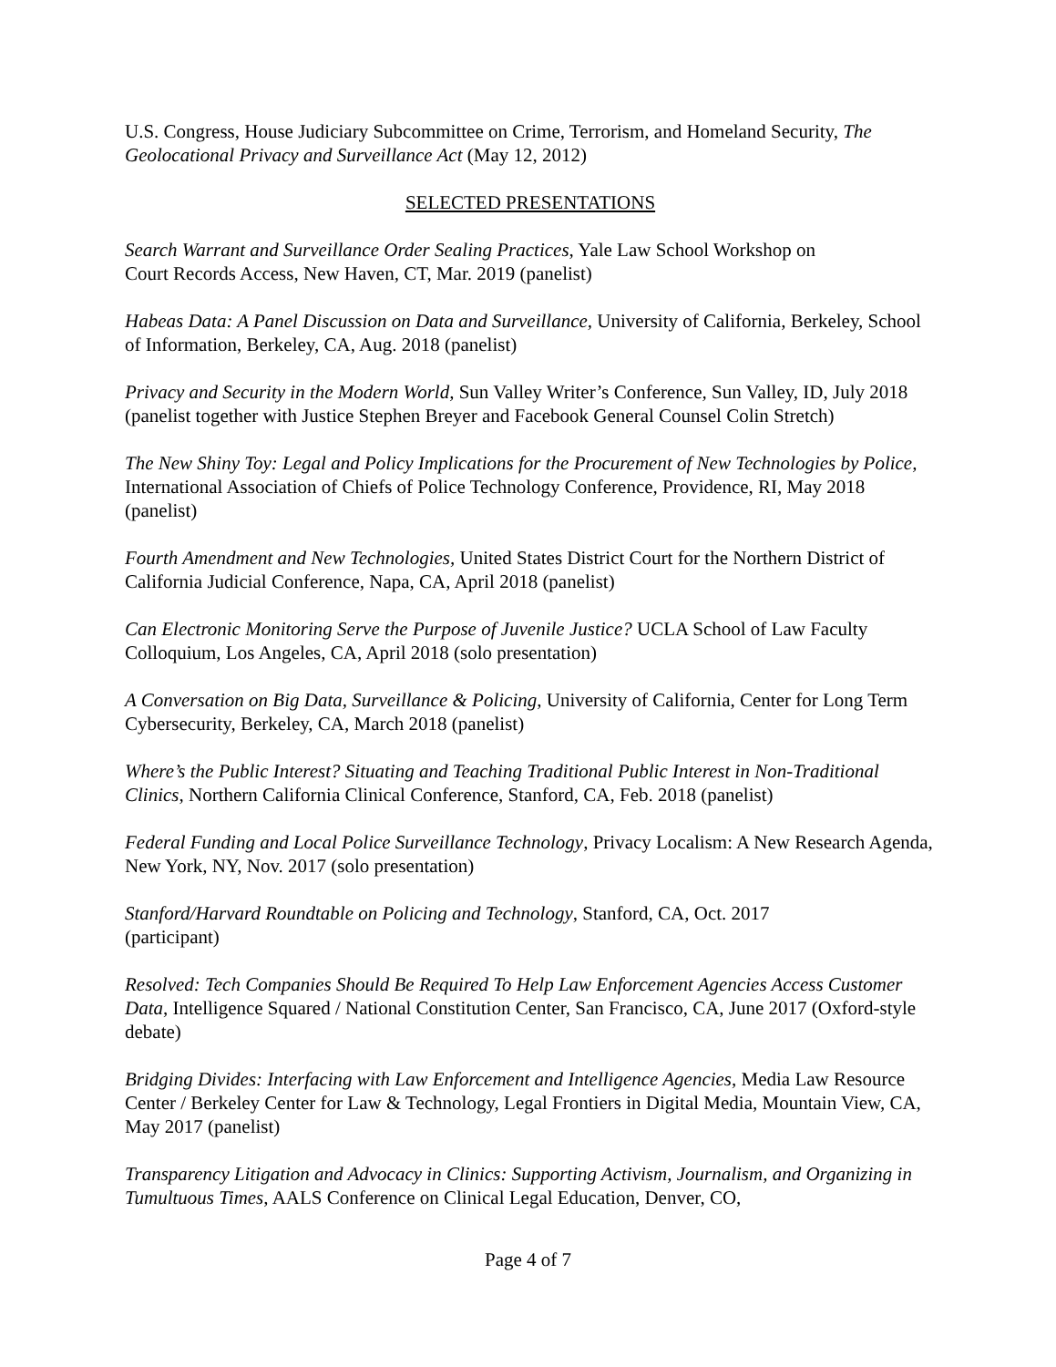U.S. Congress, House Judiciary Subcommittee on Crime, Terrorism, and Homeland Security, The Geolocational Privacy and Surveillance Act (May 12, 2012)
SELECTED PRESENTATIONS
Search Warrant and Surveillance Order Sealing Practices, Yale Law School Workshop on
Court Records Access, New Haven, CT, Mar. 2019 (panelist)
Habeas Data: A Panel Discussion on Data and Surveillance, University of California, Berkeley, School of Information, Berkeley, CA, Aug. 2018 (panelist)
Privacy and Security in the Modern World, Sun Valley Writer’s Conference, Sun Valley, ID, July 2018 (panelist together with Justice Stephen Breyer and Facebook General Counsel Colin Stretch)
The New Shiny Toy: Legal and Policy Implications for the Procurement of New Technologies by Police, International Association of Chiefs of Police Technology Conference, Providence, RI, May 2018 (panelist)
Fourth Amendment and New Technologies, United States District Court for the Northern District of California Judicial Conference, Napa, CA, April 2018 (panelist)
Can Electronic Monitoring Serve the Purpose of Juvenile Justice? UCLA School of Law Faculty Colloquium, Los Angeles, CA, April 2018 (solo presentation)
A Conversation on Big Data, Surveillance & Policing, University of California, Center for Long Term Cybersecurity, Berkeley, CA, March 2018 (panelist)
Where’s the Public Interest? Situating and Teaching Traditional Public Interest in Non-Traditional Clinics, Northern California Clinical Conference, Stanford, CA, Feb. 2018 (panelist)
Federal Funding and Local Police Surveillance Technology, Privacy Localism: A New Research Agenda, New York, NY, Nov. 2017 (solo presentation)
Stanford/Harvard Roundtable on Policing and Technology, Stanford, CA, Oct. 2017
(participant)
Resolved: Tech Companies Should Be Required To Help Law Enforcement Agencies Access Customer Data, Intelligence Squared / National Constitution Center, San Francisco, CA, June 2017 (Oxford-style debate)
Bridging Divides: Interfacing with Law Enforcement and Intelligence Agencies, Media Law Resource Center / Berkeley Center for Law & Technology, Legal Frontiers in Digital Media, Mountain View, CA, May 2017 (panelist)
Transparency Litigation and Advocacy in Clinics: Supporting Activism, Journalism, and Organizing in Tumultuous Times, AALS Conference on Clinical Legal Education, Denver, CO,
Page 4 of 7